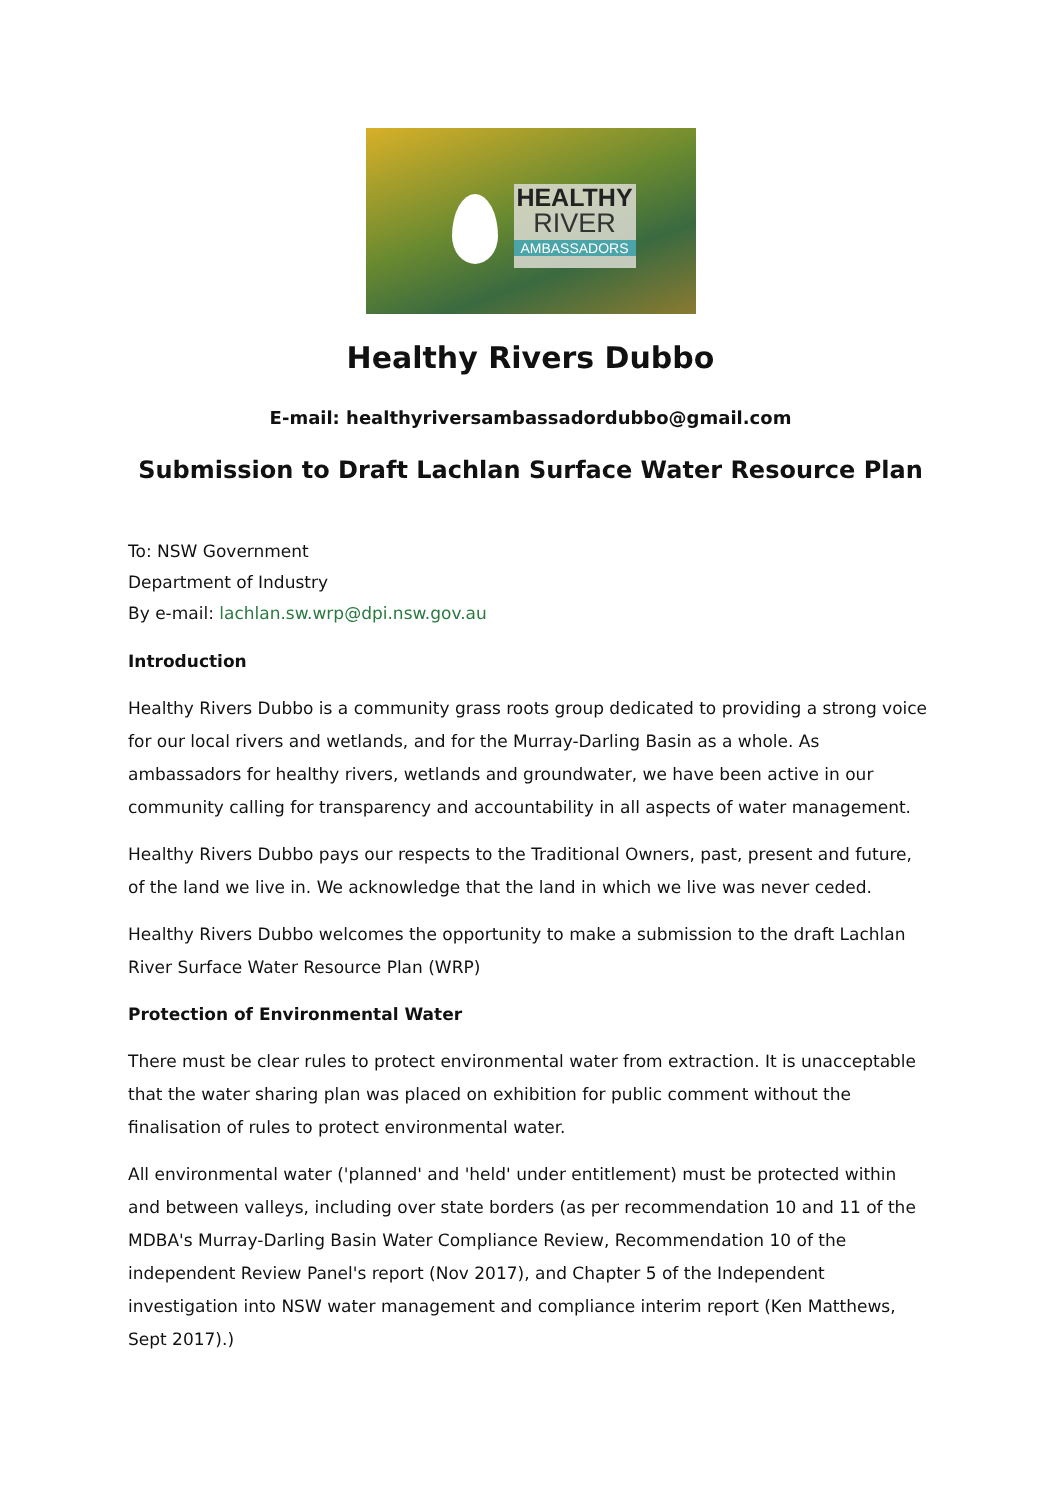HEALTHY
RIVER
AMBASSADORS
Healthy Rivers Dubbo
E-mail: healthyriversambassadordubbo@gmail.com
Submission to Draft Lachlan Surface Water Resource Plan
To: NSW Government
Department of Industry
By e-mail: lachlan.sw.wrp@dpi.nsw.gov.au
Introduction
Healthy Rivers Dubbo is a community grass roots group dedicated to providing a strong voice for our local rivers and wetlands, and for the Murray-Darling Basin as a whole. As ambassadors for healthy rivers, wetlands and groundwater, we have been active in our community calling for transparency and accountability in all aspects of water management.
Healthy Rivers Dubbo pays our respects to the Traditional Owners, past, present and future, of the land we live in. We acknowledge that the land in which we live was never ceded.
Healthy Rivers Dubbo welcomes the opportunity to make a submission to the draft Lachlan River Surface Water Resource Plan (WRP)
Protection of Environmental Water
There must be clear rules to protect environmental water from extraction. It is unacceptable that the water sharing plan was placed on exhibition for public comment without the finalisation of rules to protect environmental water.
All environmental water ('planned' and 'held' under entitlement) must be protected within and between valleys, including over state borders (as per recommendation 10 and 11 of the MDBA's Murray-Darling Basin Water Compliance Review, Recommendation 10 of the independent Review Panel's report (Nov 2017), and Chapter 5 of the Independent investigation into NSW water management and compliance interim report (Ken Matthews, Sept 2017).)